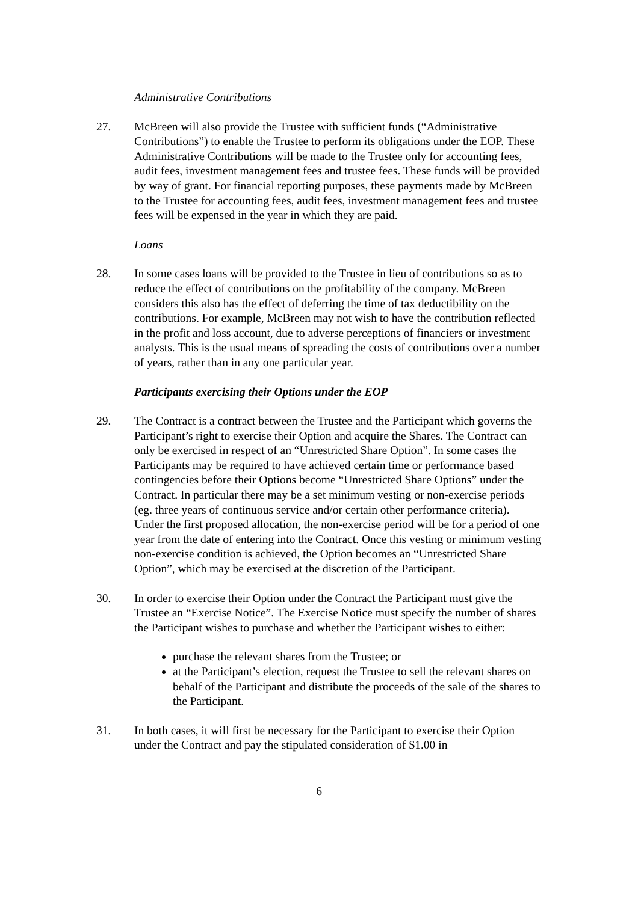Administrative Contributions
27. McBreen will also provide the Trustee with sufficient funds (“Administrative Contributions”) to enable the Trustee to perform its obligations under the EOP. These Administrative Contributions will be made to the Trustee only for accounting fees, audit fees, investment management fees and trustee fees. These funds will be provided by way of grant. For financial reporting purposes, these payments made by McBreen to the Trustee for accounting fees, audit fees, investment management fees and trustee fees will be expensed in the year in which they are paid.
Loans
28. In some cases loans will be provided to the Trustee in lieu of contributions so as to reduce the effect of contributions on the profitability of the company. McBreen considers this also has the effect of deferring the time of tax deductibility on the contributions. For example, McBreen may not wish to have the contribution reflected in the profit and loss account, due to adverse perceptions of financiers or investment analysts. This is the usual means of spreading the costs of contributions over a number of years, rather than in any one particular year.
Participants exercising their Options under the EOP
29. The Contract is a contract between the Trustee and the Participant which governs the Participant’s right to exercise their Option and acquire the Shares. The Contract can only be exercised in respect of an “Unrestricted Share Option”. In some cases the Participants may be required to have achieved certain time or performance based contingencies before their Options become “Unrestricted Share Options” under the Contract. In particular there may be a set minimum vesting or non-exercise periods (eg. three years of continuous service and/or certain other performance criteria). Under the first proposed allocation, the non-exercise period will be for a period of one year from the date of entering into the Contract. Once this vesting or minimum vesting non-exercise condition is achieved, the Option becomes an “Unrestricted Share Option”, which may be exercised at the discretion of the Participant.
30. In order to exercise their Option under the Contract the Participant must give the Trustee an “Exercise Notice”. The Exercise Notice must specify the number of shares the Participant wishes to purchase and whether the Participant wishes to either:
purchase the relevant shares from the Trustee; or
at the Participant’s election, request the Trustee to sell the relevant shares on behalf of the Participant and distribute the proceeds of the sale of the shares to the Participant.
31. In both cases, it will first be necessary for the Participant to exercise their Option under the Contract and pay the stipulated consideration of $1.00 in
6